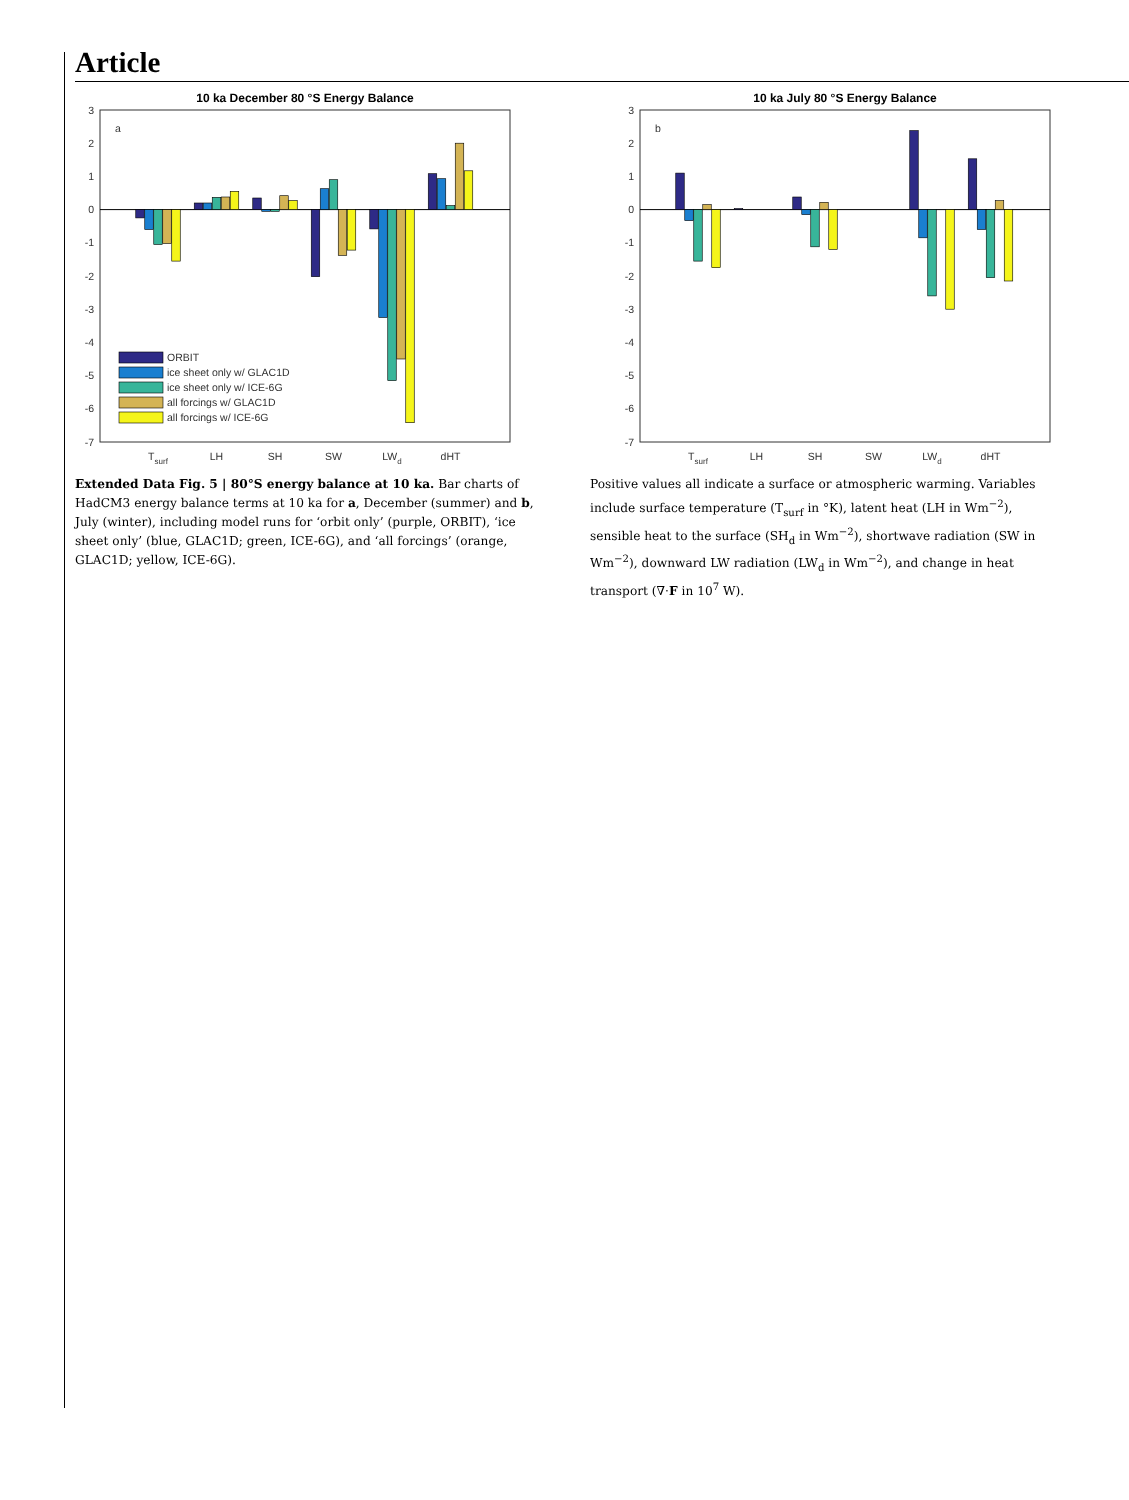Article
10 ka December 80 °S Energy Balance
3
2
1
0
-1
-2
-3
-4
-5
-6
-7
a
ORBIT
ice sheet only w/ GLAC1D
ice sheet only w/ ICE-6G
all forcings w/ GLAC1D
all forcings w/ ICE-6G
Tsurf
LH
SH
SW
LWd
dHT
10 ka July 80 °S Energy Balance
3
2
1
0
-1
-2
-3
-4
-5
-6
-7
b
Tsurf
LH
SH
SW
LWd
dHT
Extended Data Fig. 5 | 80°S energy balance at 10 ka. Bar charts of HadCM3 energy balance terms at 10 ka for a, December (summer) and b, July (winter), including model runs for ‘orbit only’ (purple, ORBIT), ‘ice sheet only’ (blue, GLAC1D; green, ICE-6G), and ‘all forcings’ (orange, GLAC1D; yellow, ICE-6G).
Positive values all indicate a surface or atmospheric warming. Variables include surface temperature (T<sub>surf</sub> in °K), latent heat (LH in Wm<sup>−2</sup>), sensible heat to the surface (SH<sub>d</sub> in Wm<sup>−2</sup>), shortwave radiation (SW in Wm<sup>−2</sup>), downward LW radiation (LW<sub>d</sub> in Wm<sup>−2</sup>), and change in heat transport (∇·F in 10<sup>7</sup> W).